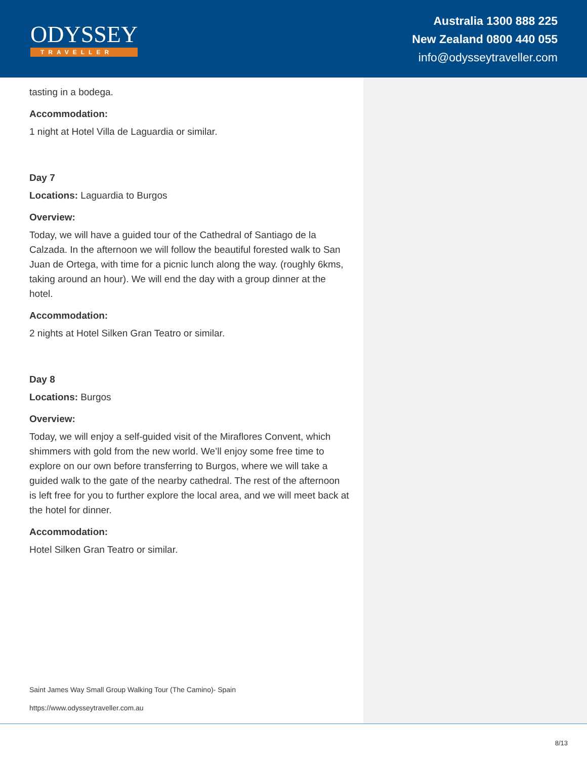ODYSSEY
TRAVELLER
Australia 1300 888 225
New Zealand 0800 440 055
info@odysseytraveller.com
tasting in a bodega.
Accommodation:
1 night at Hotel Villa de Laguardia or similar.
Day 7
Locations: Laguardia to Burgos
Overview:
Today, we will have a guided tour of the Cathedral of Santiago de la Calzada. In the afternoon we will follow the beautiful forested walk to San Juan de Ortega, with time for a picnic lunch along the way. (roughly 6kms, taking around an hour). We will end the day with a group dinner at the hotel.
Accommodation:
2 nights at Hotel Silken Gran Teatro or similar.
Day 8
Locations: Burgos
Overview:
Today, we will enjoy a self-guided visit of the Miraflores Convent, which shimmers with gold from the new world. We’ll enjoy some free time to explore on our own before transferring to Burgos, where we will take a guided walk to the gate of the nearby cathedral. The rest of the afternoon is left free for you to further explore the local area, and we will meet back at the hotel for dinner.
Accommodation:
Hotel Silken Gran Teatro or similar.
Saint James Way Small Group Walking Tour (The Camino)- Spain
https://www.odysseytraveller.com.au
8/13